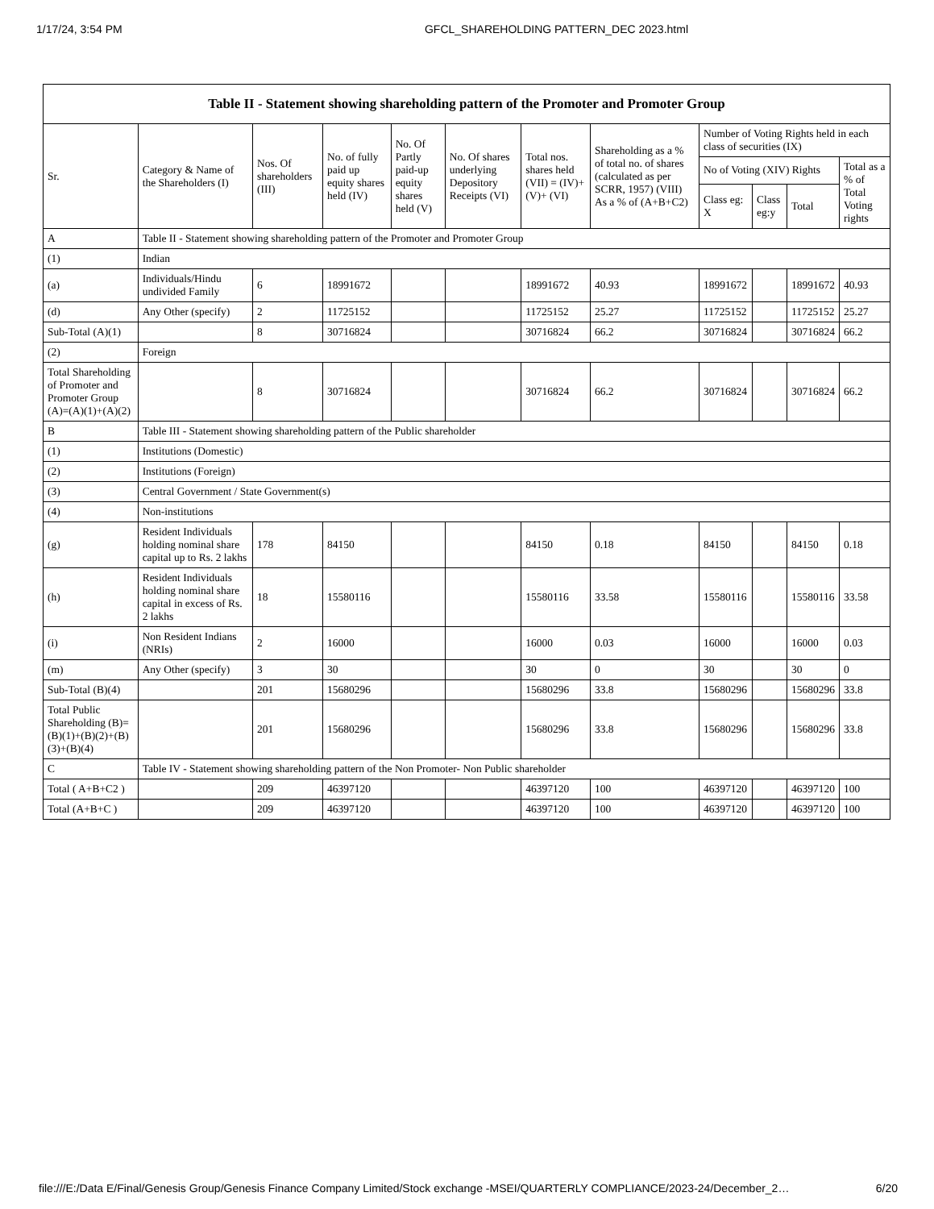1/17/24, 3:54 PM GFCL_SHAREHOLDING PATTERN_DEC 2023.html
| Table II - Statement showing shareholding pattern of the Promoter and Promoter Group | | | | | | | | | | | |
| --- | --- | --- | --- | --- | --- | --- | --- | --- | --- | --- | --- |
| Sr. | Category & Name of the Shareholders (I) | Nos. Of shareholders (III) | No. of fully paid up equity shares held (IV) | No. Of Partly paid-up equity shares held (V) | No. Of shares underlying Depository Receipts (VI) | Total nos. shares held (VII) = (IV)+(V)+ (VI) | Shareholding as a % of total no. of shares (calculated as per SCRR, 1957) (VIII) As a % of (A+B+C2) | Number of Voting Rights held in each class of securities (IX) | | | |
| | | | | | | | | No of Voting (XIV) Rights | | | Total as a % of Total Voting rights |
| | | | | | | | | Class eg: X | Class eg:y | Total | |
| A | Table II - Statement showing shareholding pattern of the Promoter and Promoter Group | | | | | | | | | | |
| (1) | Indian | | | | | | | | | | |
| (a) | Individuals/Hindu undivided Family | 6 | 18991672 | | | 18991672 | 40.93 | 18991672 | | 18991672 | 40.93 |
| (d) | Any Other (specify) | 2 | 11725152 | | | 11725152 | 25.27 | 11725152 | | 11725152 | 25.27 |
| Sub-Total (A)(1) | | 8 | 30716824 | | | 30716824 | 66.2 | 30716824 | | 30716824 | 66.2 |
| (2) | Foreign | | | | | | | | | | |
| Total Shareholding of Promoter and Promoter Group (A)=(A)(1)+(A)(2) | | 8 | 30716824 | | | 30716824 | 66.2 | 30716824 | | 30716824 | 66.2 |
| B | Table III - Statement showing shareholding pattern of the Public shareholder | | | | | | | | | | |
| (1) | Institutions (Domestic) | | | | | | | | | | |
| (2) | Institutions (Foreign) | | | | | | | | | | |
| (3) | Central Government / State Government(s) | | | | | | | | | | |
| (4) | Non-institutions | | | | | | | | | | |
| (g) | Resident Individuals holding nominal share capital up to Rs. 2 lakhs | 178 | 84150 | | | 84150 | 0.18 | 84150 | | 84150 | 0.18 |
| (h) | Resident Individuals holding nominal share capital in excess of Rs. 2 lakhs | 18 | 15580116 | | | 15580116 | 33.58 | 15580116 | | 15580116 | 33.58 |
| (i) | Non Resident Indians (NRIs) | 2 | 16000 | | | 16000 | 0.03 | 16000 | | 16000 | 0.03 |
| (m) | Any Other (specify) | 3 | 30 | | | 30 | 0 | 30 | | 30 | 0 |
| Sub-Total (B)(4) | | 201 | 15680296 | | | 15680296 | 33.8 | 15680296 | | 15680296 | 33.8 |
| Total Public Shareholding (B)=(B)(1)+(B)(2)+(B)(3)+(B)(4) | | 201 | 15680296 | | | 15680296 | 33.8 | 15680296 | | 15680296 | 33.8 |
| C | Table IV - Statement showing shareholding pattern of the Non Promoter- Non Public shareholder | | | | | | | | | | |
| Total ( A+B+C2 ) | | 209 | 46397120 | | | 46397120 | 100 | 46397120 | | 46397120 | 100 |
| Total (A+B+C ) | | 209 | 46397120 | | | 46397120 | 100 | 46397120 | | 46397120 | 100 |
file:///E:/Data E/Final/Genesis Group/Genesis Finance Company Limited/Stock exchange -MSEI/QUARTERLY COMPLIANCE/2023-24/December_2… 6/20